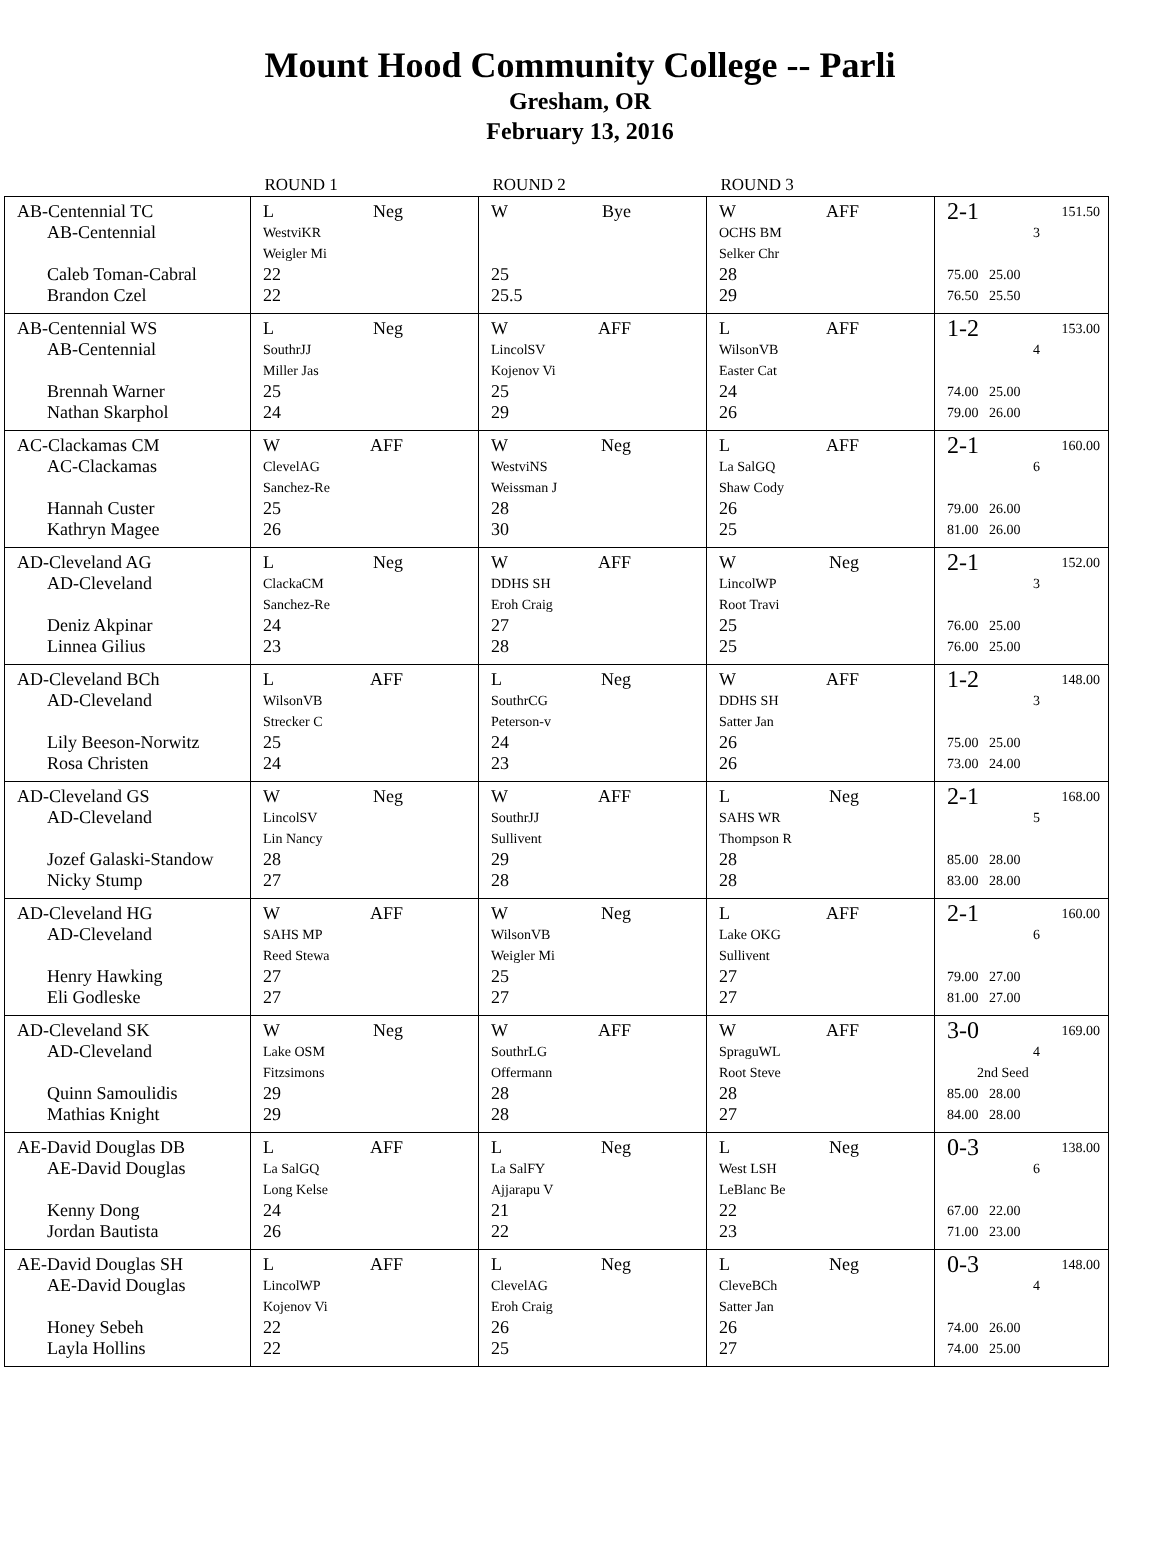Mount Hood Community College -- Parli
Gresham, OR
February 13, 2016
| | ROUND 1 | ROUND 2 | ROUND 3 | |
| --- | --- | --- | --- | --- |
| AB-Centennial TC AB-Centennial Caleb Toman-Cabral Brandon Czel | L Neg WestviKR Weigler Mi 22 22 | W Bye 25 25.5 | W AFF OCHS BM Selker Chr 28 29 | 2-1 151.50 3 75.00 25.00 76.50 25.50 |
| AB-Centennial WS AB-Centennial Brennah Warner Nathan Skarphol | L Neg SouthrJJ Miller Jas 25 24 | W AFF LincolSV Kojenov Vi 25 29 | L AFF WilsonVB Easter Cat 24 26 | 1-2 153.00 4 74.00 25.00 79.00 26.00 |
| AC-Clackamas CM AC-Clackamas Hannah Custer Kathryn Magee | W AFF ClevelAG Sanchez-Re 25 26 | W Neg WestviNS Weissman J 28 30 | L AFF La SalGQ Shaw Cody 26 25 | 2-1 160.00 6 79.00 26.00 81.00 26.00 |
| AD-Cleveland AG AD-Cleveland Deniz Akpinar Linnea Gilius | L Neg ClackaCM Sanchez-Re 24 23 | W AFF DDHS SH Eroh Craig 27 28 | W Neg LincolWP Root Travi 25 25 | 2-1 152.00 3 76.00 25.00 76.00 25.00 |
| AD-Cleveland BCh AD-Cleveland Lily Beeson-Norwitz Rosa Christen | L AFF WilsonVB Strecker C 25 24 | L Neg SouthrCG Peterson-v 24 23 | W AFF DDHS SH Satter Jan 26 26 | 1-2 148.00 3 75.00 25.00 73.00 24.00 |
| AD-Cleveland GS AD-Cleveland Jozef Galaski-Standow Nicky Stump | W Neg LincolSV Lin Nancy 28 27 | W AFF SouthrJJ Sullivent 29 28 | L Neg SAHS WR Thompson R 28 28 | 2-1 168.00 5 85.00 28.00 83.00 28.00 |
| AD-Cleveland HG AD-Cleveland Henry Hawking Eli Godleske | W AFF SAHS MP Reed Stewa 27 27 | W Neg WilsonVB Weigler Mi 25 27 | L AFF Lake OKG Sullivent 27 27 | 2-1 160.00 6 79.00 27.00 81.00 27.00 |
| AD-Cleveland SK AD-Cleveland Quinn Samoulidis Mathias Knight | W Neg Lake OSM Fitzsimons 29 29 | W AFF SouthrLG Offermann 28 28 | W AFF SpraguWL Root Steve 28 27 | 3-0 169.00 4 2nd Seed 85.00 28.00 84.00 28.00 |
| AE-David Douglas DB AE-David Douglas Kenny Dong Jordan Bautista | L AFF La SalGQ Long Kelse 24 26 | L Neg La SalFY Ajjarapu V 21 22 | L Neg West LSH LeBlanc Be 22 23 | 0-3 138.00 6 67.00 22.00 71.00 23.00 |
| AE-David Douglas SH AE-David Douglas Honey Sebeh Layla Hollins | L AFF LincolWP Kojenov Vi 22 22 | L Neg ClevelAG Eroh Craig 26 25 | L Neg CleveBCh Satter Jan 26 27 | 0-3 148.00 4 74.00 26.00 74.00 25.00 |